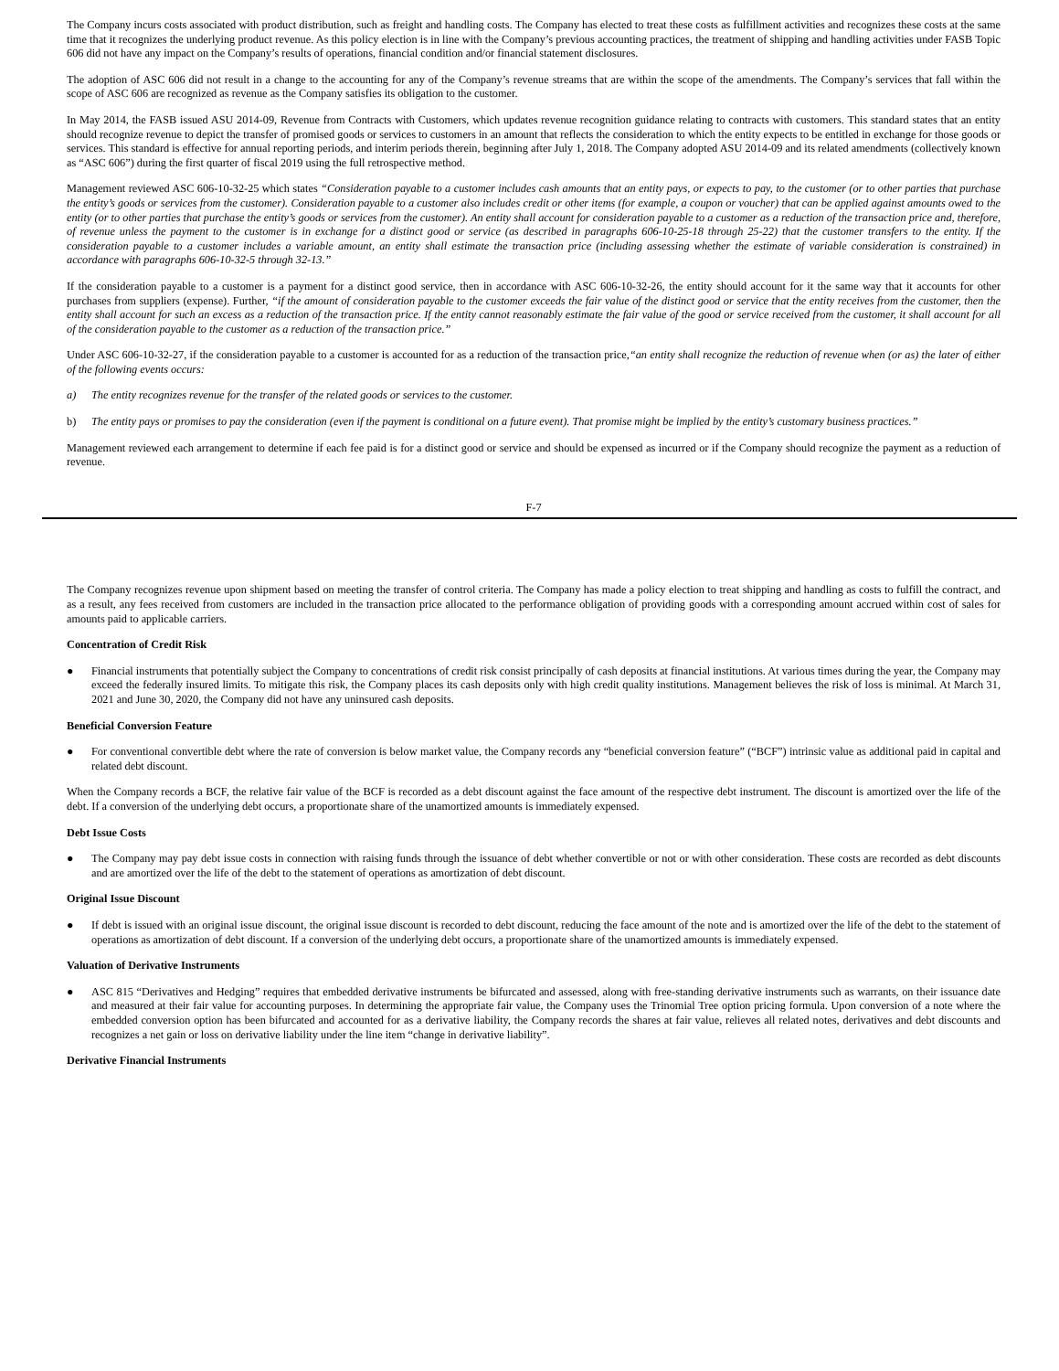The Company incurs costs associated with product distribution, such as freight and handling costs. The Company has elected to treat these costs as fulfillment activities and recognizes these costs at the same time that it recognizes the underlying product revenue. As this policy election is in line with the Company’s previous accounting practices, the treatment of shipping and handling activities under FASB Topic 606 did not have any impact on the Company’s results of operations, financial condition and/or financial statement disclosures.
The adoption of ASC 606 did not result in a change to the accounting for any of the Company’s revenue streams that are within the scope of the amendments. The Company’s services that fall within the scope of ASC 606 are recognized as revenue as the Company satisfies its obligation to the customer.
In May 2014, the FASB issued ASU 2014-09, Revenue from Contracts with Customers, which updates revenue recognition guidance relating to contracts with customers. This standard states that an entity should recognize revenue to depict the transfer of promised goods or services to customers in an amount that reflects the consideration to which the entity expects to be entitled in exchange for those goods or services. This standard is effective for annual reporting periods, and interim periods therein, beginning after July 1, 2018. The Company adopted ASU 2014-09 and its related amendments (collectively known as “ASC 606”) during the first quarter of fiscal 2019 using the full retrospective method.
Management reviewed ASC 606-10-32-25 which states “Consideration payable to a customer includes cash amounts that an entity pays, or expects to pay, to the customer (or to other parties that purchase the entity’s goods or services from the customer). Consideration payable to a customer also includes credit or other items (for example, a coupon or voucher) that can be applied against amounts owed to the entity (or to other parties that purchase the entity’s goods or services from the customer). An entity shall account for consideration payable to a customer as a reduction of the transaction price and, therefore, of revenue unless the payment to the customer is in exchange for a distinct good or service (as described in paragraphs 606-10-25-18 through 25-22) that the customer transfers to the entity. If the consideration payable to a customer includes a variable amount, an entity shall estimate the transaction price (including assessing whether the estimate of variable consideration is constrained) in accordance with paragraphs 606-10-32-5 through 32-13.”
If the consideration payable to a customer is a payment for a distinct good service, then in accordance with ASC 606-10-32-26, the entity should account for it the same way that it accounts for other purchases from suppliers (expense). Further, “if the amount of consideration payable to the customer exceeds the fair value of the distinct good or service that the entity receives from the customer, then the entity shall account for such an excess as a reduction of the transaction price. If the entity cannot reasonably estimate the fair value of the good or service received from the customer, it shall account for all of the consideration payable to the customer as a reduction of the transaction price.”
Under ASC 606-10-32-27, if the consideration payable to a customer is accounted for as a reduction of the transaction price,“an entity shall recognize the reduction of revenue when (or as) the later of either of the following events occurs:
a) The entity recognizes revenue for the transfer of the related goods or services to the customer.
b) The entity pays or promises to pay the consideration (even if the payment is conditional on a future event). That promise might be implied by the entity’s customary business practices.”
Management reviewed each arrangement to determine if each fee paid is for a distinct good or service and should be expensed as incurred or if the Company should recognize the payment as a reduction of revenue.
F-7
The Company recognizes revenue upon shipment based on meeting the transfer of control criteria. The Company has made a policy election to treat shipping and handling as costs to fulfill the contract, and as a result, any fees received from customers are included in the transaction price allocated to the performance obligation of providing goods with a corresponding amount accrued within cost of sales for amounts paid to applicable carriers.
Concentration of Credit Risk
● Financial instruments that potentially subject the Company to concentrations of credit risk consist principally of cash deposits at financial institutions. At various times during the year, the Company may exceed the federally insured limits. To mitigate this risk, the Company places its cash deposits only with high credit quality institutions. Management believes the risk of loss is minimal. At March 31, 2021 and June 30, 2020, the Company did not have any uninsured cash deposits.
Beneficial Conversion Feature
● For conventional convertible debt where the rate of conversion is below market value, the Company records any “beneficial conversion feature” (“BCF”) intrinsic value as additional paid in capital and related debt discount.
When the Company records a BCF, the relative fair value of the BCF is recorded as a debt discount against the face amount of the respective debt instrument. The discount is amortized over the life of the debt. If a conversion of the underlying debt occurs, a proportionate share of the unamortized amounts is immediately expensed.
Debt Issue Costs
● The Company may pay debt issue costs in connection with raising funds through the issuance of debt whether convertible or not or with other consideration. These costs are recorded as debt discounts and are amortized over the life of the debt to the statement of operations as amortization of debt discount.
Original Issue Discount
● If debt is issued with an original issue discount, the original issue discount is recorded to debt discount, reducing the face amount of the note and is amortized over the life of the debt to the statement of operations as amortization of debt discount. If a conversion of the underlying debt occurs, a proportionate share of the unamortized amounts is immediately expensed.
Valuation of Derivative Instruments
● ASC 815 “Derivatives and Hedging” requires that embedded derivative instruments be bifurcated and assessed, along with free-standing derivative instruments such as warrants, on their issuance date and measured at their fair value for accounting purposes. In determining the appropriate fair value, the Company uses the Trinomial Tree option pricing formula. Upon conversion of a note where the embedded conversion option has been bifurcated and accounted for as a derivative liability, the Company records the shares at fair value, relieves all related notes, derivatives and debt discounts and recognizes a net gain or loss on derivative liability under the line item “change in derivative liability”.
Derivative Financial Instruments